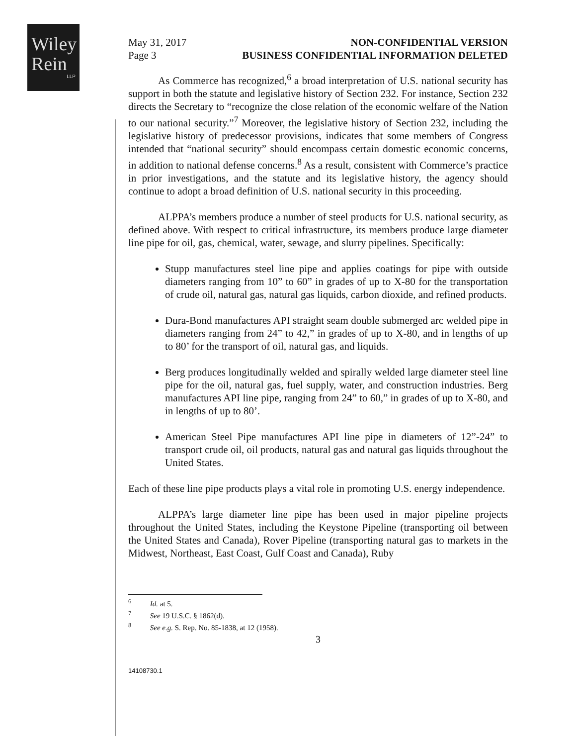Wiley
Rein
LLP
May 31, 2017
Page 3
NON-CONFIDENTIAL VERSION
BUSINESS CONFIDENTIAL INFORMATION DELETED
As Commerce has recognized,<sup>6</sup> a broad interpretation of U.S. national security has support in both the statute and legislative history of Section 232. For instance, Section 232 directs the Secretary to “recognize the close relation of the economic welfare of the Nation to our national security.”<sup>7</sup> Moreover, the legislative history of Section 232, including the legislative history of predecessor provisions, indicates that some members of Congress intended that “national security” should encompass certain domestic economic concerns, in addition to national defense concerns.<sup>8</sup> As a result, consistent with Commerce’s practice in prior investigations, and the statute and its legislative history, the agency should continue to adopt a broad definition of U.S. national security in this proceeding.
ALPPA’s members produce a number of steel products for U.S. national security, as defined above. With respect to critical infrastructure, its members produce large diameter line pipe for oil, gas, chemical, water, sewage, and slurry pipelines. Specifically:
Stupp manufactures steel line pipe and applies coatings for pipe with outside diameters ranging from 10” to 60” in grades of up to X-80 for the transportation of crude oil, natural gas, natural gas liquids, carbon dioxide, and refined products.
Dura-Bond manufactures API straight seam double submerged arc welded pipe in diameters ranging from 24” to 42,” in grades of up to X-80, and in lengths of up to 80’ for the transport of oil, natural gas, and liquids.
Berg produces longitudinally welded and spirally welded large diameter steel line pipe for the oil, natural gas, fuel supply, water, and construction industries. Berg manufactures API line pipe, ranging from 24” to 60,” in grades of up to X-80, and in lengths of up to 80’.
American Steel Pipe manufactures API line pipe in diameters of 12”-24” to transport crude oil, oil products, natural gas and natural gas liquids throughout the United States.
Each of these line pipe products plays a vital role in promoting U.S. energy independence.
ALPPA’s large diameter line pipe has been used in major pipeline projects throughout the United States, including the Keystone Pipeline (transporting oil between the United States and Canada), Rover Pipeline (transporting natural gas to markets in the Midwest, Northeast, East Coast, Gulf Coast and Canada), Ruby
<sup>6</sup> Id. at 5.
<sup>7</sup> See 19 U.S.C. § 1862(d).
<sup>8</sup> See e.g. S. Rep. No. 85-1838, at 12 (1958).
3
14108730.1